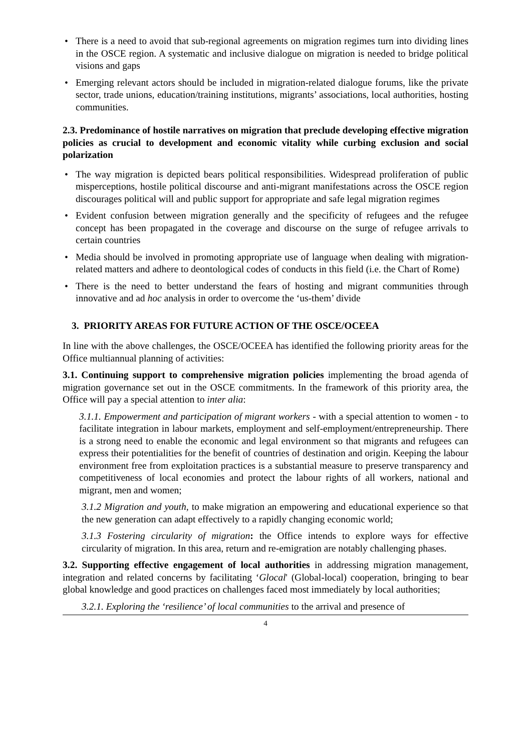• There is a need to avoid that sub-regional agreements on migration regimes turn into dividing lines in the OSCE region. A systematic and inclusive dialogue on migration is needed to bridge political visions and gaps
• Emerging relevant actors should be included in migration-related dialogue forums, like the private sector, trade unions, education/training institutions, migrants’ associations, local authorities, hosting communities.
2.3. Predominance of hostile narratives on migration that preclude developing effective migration policies as crucial to development and economic vitality while curbing exclusion and social polarization
• The way migration is depicted bears political responsibilities. Widespread proliferation of public misperceptions, hostile political discourse and anti-migrant manifestations across the OSCE region discourages political will and public support for appropriate and safe legal migration regimes
• Evident confusion between migration generally and the specificity of refugees and the refugee concept has been propagated in the coverage and discourse on the surge of refugee arrivals to certain countries
• Media should be involved in promoting appropriate use of language when dealing with migration-related matters and adhere to deontological codes of conducts in this field (i.e. the Chart of Rome)
• There is the need to better understand the fears of hosting and migrant communities through innovative and ad hoc analysis in order to overcome the ‘us-them’ divide
3. PRIORITY AREAS FOR FUTURE ACTION OF THE OSCE/OCEEA
In line with the above challenges, the OSCE/OCEEA has identified the following priority areas for the Office multiannual planning of activities:
3.1. Continuing support to comprehensive migration policies implementing the broad agenda of migration governance set out in the OSCE commitments. In the framework of this priority area, the Office will pay a special attention to inter alia:
3.1.1. Empowerment and participation of migrant workers - with a special attention to women - to facilitate integration in labour markets, employment and self-employment/entrepreneurship. There is a strong need to enable the economic and legal environment so that migrants and refugees can express their potentialities for the benefit of countries of destination and origin. Keeping the labour environment free from exploitation practices is a substantial measure to preserve transparency and competitiveness of local economies and protect the labour rights of all workers, national and migrant, men and women;
3.1.2 Migration and youth, to make migration an empowering and educational experience so that the new generation can adapt effectively to a rapidly changing economic world;
3.1.3 Fostering circularity of migration: the Office intends to explore ways for effective circularity of migration. In this area, return and re-emigration are notably challenging phases.
3.2. Supporting effective engagement of local authorities in addressing migration management, integration and related concerns by facilitating ‘Glocal' (Global-local) cooperation, bringing to bear global knowledge and good practices on challenges faced most immediately by local authorities;
3.2.1. Exploring the ‘resilience’ of local communities to the arrival and presence of
4